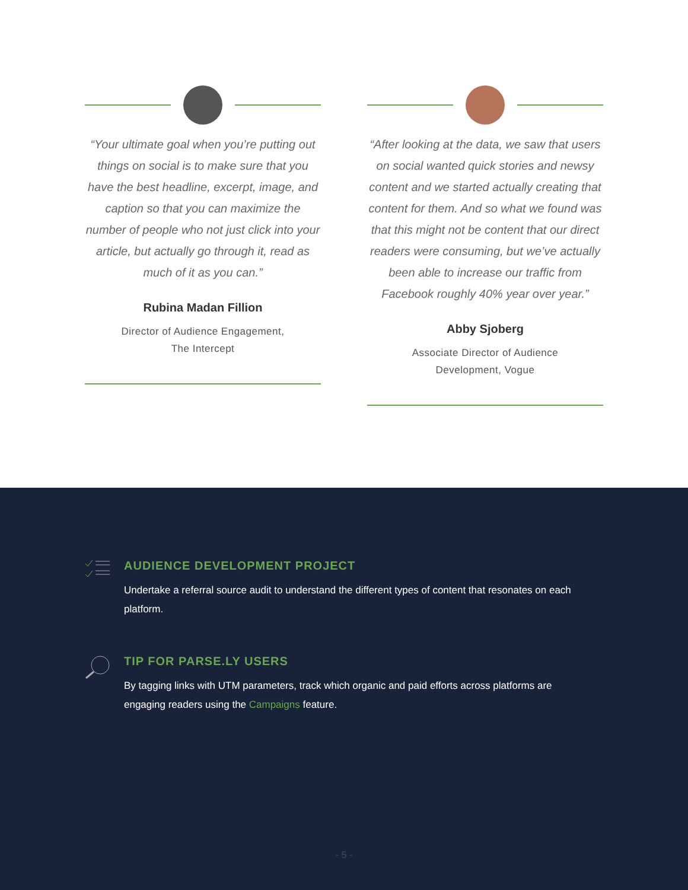“Your ultimate goal when you’re putting out things on social is to make sure that you have the best headline, excerpt, image, and caption so that you can maximize the number of people who not just click into your article, but actually go through it, read as much of it as you can.”
Rubina Madan Fillion
Director of Audience Engagement,
The Intercept
“After looking at the data, we saw that users on social wanted quick stories and newsy content and we started actually creating that content for them. And so what we found was that this might not be content that our direct readers were consuming, but we’ve actually been able to increase our traffic from Facebook roughly 40% year over year.”
Abby Sjoberg
Associate Director of Audience
Development, Vogue
AUDIENCE DEVELOPMENT PROJECT
Undertake a referral source audit to understand the different types of content that resonates on each platform.
TIP FOR PARSE.LY USERS
By tagging links with UTM parameters, track which organic and paid efforts across platforms are engaging readers using the Campaigns feature.
- 5 -